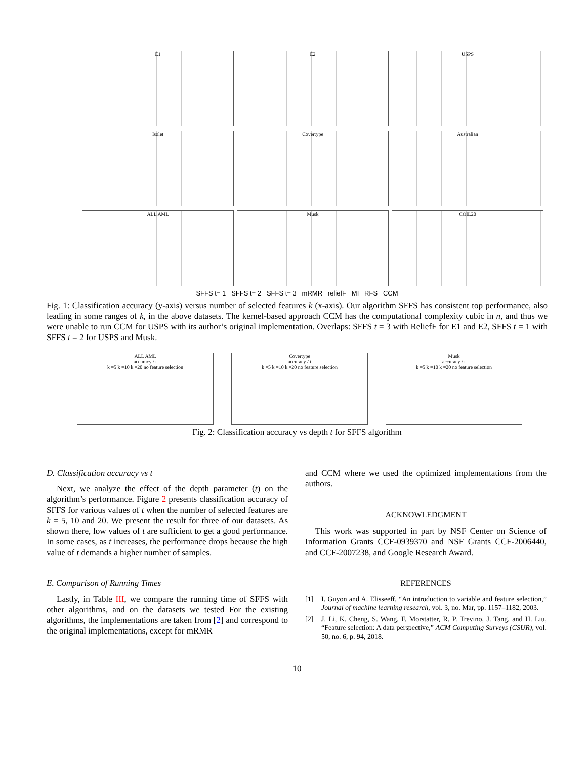E1
E2
USPS
Isolet
Covertype
Australian
ALL AML
Musk
COIL20
SFFS t= 1 SFFS t= 2 SFFS t= 3 mRMR reliefF MI RFS CCM
Fig. 1: Classification accuracy (y-axis) versus number of selected features k (x-axis). Our algorithm SFFS has consistent top performance, also leading in some ranges of k, in the above datasets. The kernel-based approach CCM has the computational complexity cubic in n, and thus we were unable to run CCM for USPS with its author’s original implementation. Overlaps: SFFS t = 3 with ReliefF for E1 and E2, SFFS t = 1 with SFFS t = 2 for USPS and Musk.
ALL AML
accuracy / t
k =5 k =10 k =20 no feature selection
Covertype
accuracy / t
k =5 k =10 k =20 no feature selection
Musk
accuracy / t
k =5 k =10 k =20 no feature selection
Fig. 2: Classification accuracy vs depth t for SFFS algorithm
D. Classification accuracy vs t
Next, we analyze the effect of the depth parameter (t) on the algorithm’s performance. Figure 2 presents classification accuracy of SFFS for various values of t when the number of selected features are k = 5, 10 and 20. We present the result for three of our datasets. As shown there, low values of t are sufficient to get a good performance. In some cases, as t increases, the performance drops because the high value of t demands a higher number of samples.
E. Comparison of Running Times
Lastly, in Table III, we compare the running time of SFFS with other algorithms, and on the datasets we tested For the existing algorithms, the implementations are taken from [2] and correspond to the original implementations, except for mRMR
and CCM where we used the optimized implementations from the authors.
ACKNOWLEDGMENT
This work was supported in part by NSF Center on Science of Information Grants CCF-0939370 and NSF Grants CCF-2006440, and CCF-2007238, and Google Research Award.
REFERENCES
[1] I. Guyon and A. Elisseeff, “An introduction to variable and feature selection,” Journal of machine learning research, vol. 3, no. Mar, pp. 1157–1182, 2003.
[2] J. Li, K. Cheng, S. Wang, F. Morstatter, R. P. Trevino, J. Tang, and H. Liu, “Feature selection: A data perspective,” ACM Computing Surveys (CSUR), vol. 50, no. 6, p. 94, 2018.
10